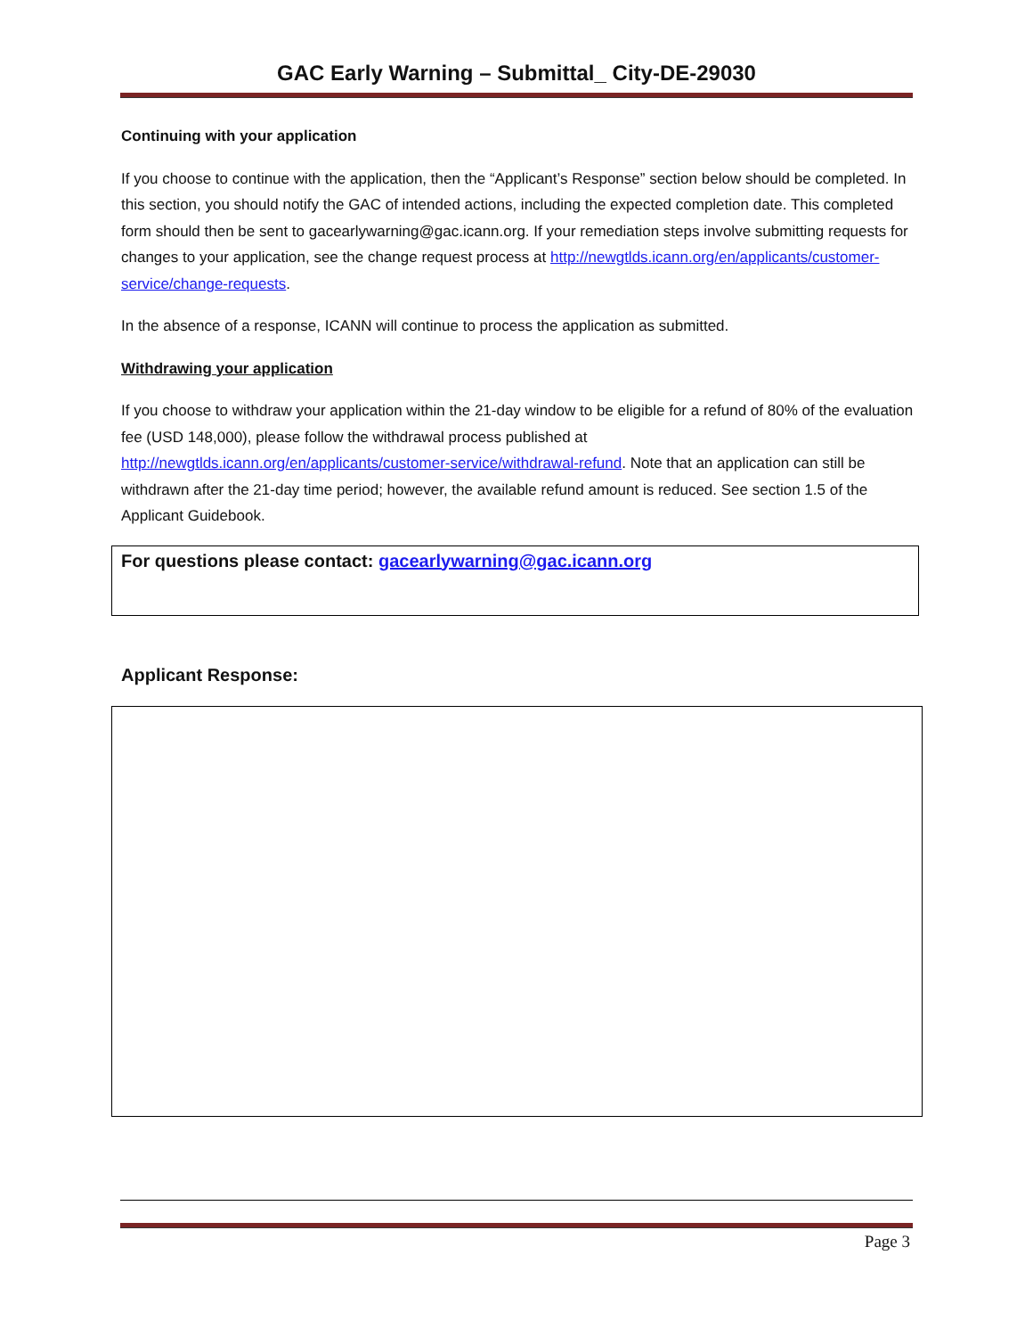GAC Early Warning – Submittal_ City-DE-29030
Continuing with your application
If you choose to continue with the application, then the “Applicant’s Response” section below should be completed. In this section, you should notify the GAC of intended actions, including the expected completion date. This completed form should then be sent to gacearlywarning@gac.icann.org. If your remediation steps involve submitting requests for changes to your application, see the change request process at http://newgtlds.icann.org/en/applicants/customer-service/change-requests.
In the absence of a response, ICANN will continue to process the application as submitted.
Withdrawing your application
If you choose to withdraw your application within the 21-day window to be eligible for a refund of 80% of the evaluation fee (USD 148,000), please follow the withdrawal process published at http://newgtlds.icann.org/en/applicants/customer-service/withdrawal-refund. Note that an application can still be withdrawn after the 21-day time period; however, the available refund amount is reduced. See section 1.5 of the Applicant Guidebook.
For questions please contact: gacearlywarning@gac.icann.org
Applicant Response:
Page 3